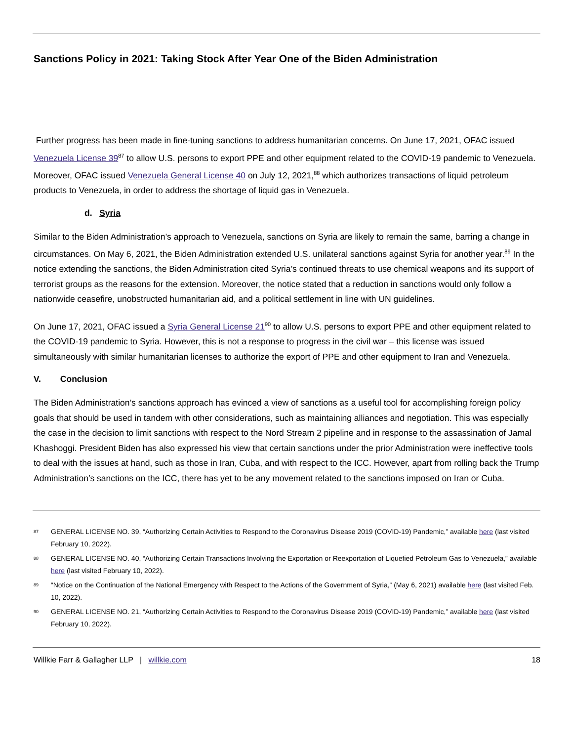Sanctions Policy in 2021: Taking Stock After Year One of the Biden Administration
Further progress has been made in fine-tuning sanctions to address humanitarian concerns. On June 17, 2021, OFAC issued Venezuela License 39<sup>87</sup> to allow U.S. persons to export PPE and other equipment related to the COVID-19 pandemic to Venezuela. Moreover, OFAC issued Venezuela General License 40 on July 12, 2021,<sup>88</sup> which authorizes transactions of liquid petroleum products to Venezuela, in order to address the shortage of liquid gas in Venezuela.
d. Syria
Similar to the Biden Administration’s approach to Venezuela, sanctions on Syria are likely to remain the same, barring a change in circumstances. On May 6, 2021, the Biden Administration extended U.S. unilateral sanctions against Syria for another year.<sup>89</sup> In the notice extending the sanctions, the Biden Administration cited Syria’s continued threats to use chemical weapons and its support of terrorist groups as the reasons for the extension. Moreover, the notice stated that a reduction in sanctions would only follow a nationwide ceasefire, unobstructed humanitarian aid, and a political settlement in line with UN guidelines.
On June 17, 2021, OFAC issued a Syria General License 21<sup>90</sup> to allow U.S. persons to export PPE and other equipment related to the COVID-19 pandemic to Syria. However, this is not a response to progress in the civil war – this license was issued simultaneously with similar humanitarian licenses to authorize the export of PPE and other equipment to Iran and Venezuela.
V. Conclusion
The Biden Administration’s sanctions approach has evinced a view of sanctions as a useful tool for accomplishing foreign policy goals that should be used in tandem with other considerations, such as maintaining alliances and negotiation. This was especially the case in the decision to limit sanctions with respect to the Nord Stream 2 pipeline and in response to the assassination of Jamal Khashoggi. President Biden has also expressed his view that certain sanctions under the prior Administration were ineffective tools to deal with the issues at hand, such as those in Iran, Cuba, and with respect to the ICC. However, apart from rolling back the Trump Administration’s sanctions on the ICC, there has yet to be any movement related to the sanctions imposed on Iran or Cuba.
<sup>87</sup> GENERAL LICENSE NO. 39, “Authorizing Certain Activities to Respond to the Coronavirus Disease 2019 (COVID-19) Pandemic,” available here (last visited February 10, 2022).
<sup>88</sup> GENERAL LICENSE NO. 40, “Authorizing Certain Transactions Involving the Exportation or Reexportation of Liquefied Petroleum Gas to Venezuela,” available here (last visited February 10, 2022).
<sup>89</sup> “Notice on the Continuation of the National Emergency with Respect to the Actions of the Government of Syria,” (May 6, 2021) available here (last visited Feb. 10, 2022).
<sup>90</sup> GENERAL LICENSE NO. 21, “Authorizing Certain Activities to Respond to the Coronavirus Disease 2019 (COVID-19) Pandemic,” available here (last visited February 10, 2022).
Willkie Farr & Gallagher LLP | willkie.com 18